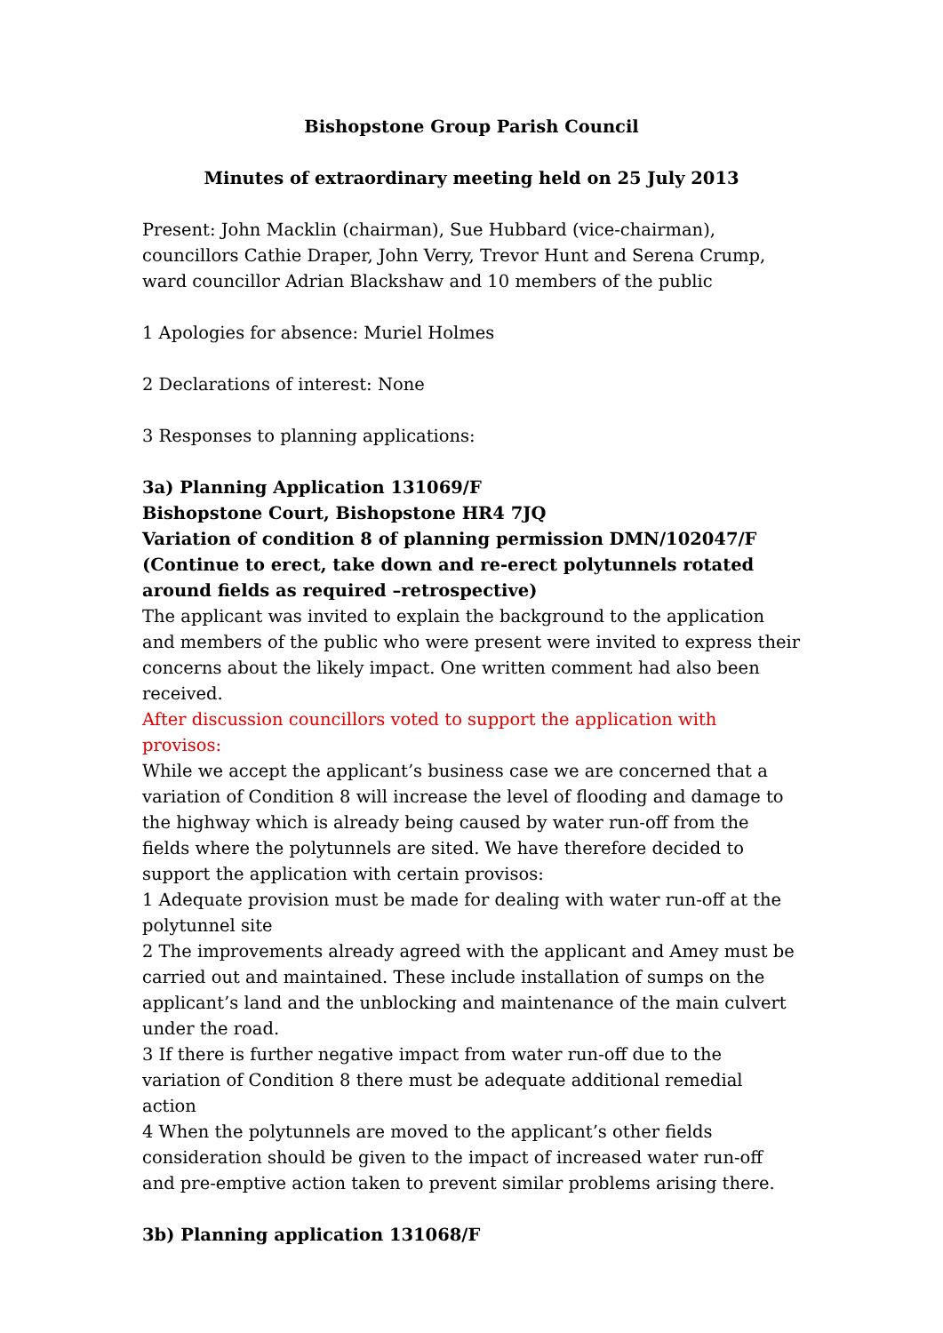Bishopstone Group Parish Council
Minutes of extraordinary meeting held on 25 July 2013
Present: John Macklin (chairman), Sue Hubbard (vice-chairman), councillors Cathie Draper, John Verry, Trevor Hunt and Serena Crump, ward councillor Adrian Blackshaw and 10 members of the public
1 Apologies for absence: Muriel Holmes
2 Declarations of interest: None
3 Responses to planning applications:
3a) Planning Application 131069/F
Bishopstone Court, Bishopstone HR4 7JQ
Variation of condition 8 of planning permission DMN/102047/F (Continue to erect, take down and re-erect polytunnels rotated around fields as required –retrospective)
The applicant was invited to explain the background to the application and members of the public who were present were invited to express their concerns about the likely impact. One written comment had also been received.
After discussion councillors voted to support the application with provisos:
While we accept the applicant’s business case we are concerned that a variation of Condition 8 will increase the level of flooding and damage to the highway which is already being caused by water run-off from the fields where the polytunnels are sited. We have therefore decided to support the application with certain provisos:
1 Adequate provision must be made for dealing with water run-off at the polytunnel site
2 The improvements already agreed with the applicant and Amey must be carried out and maintained. These include installation of sumps on the applicant’s land and the unblocking and maintenance of the main culvert under the road.
3 If there is further negative impact from water run-off due to the variation of Condition 8 there must be adequate additional remedial action
4 When the polytunnels are moved to the applicant’s other fields consideration should be given to the impact of increased water run-off and pre-emptive action taken to prevent similar problems arising there.
3b) Planning application 131068/F